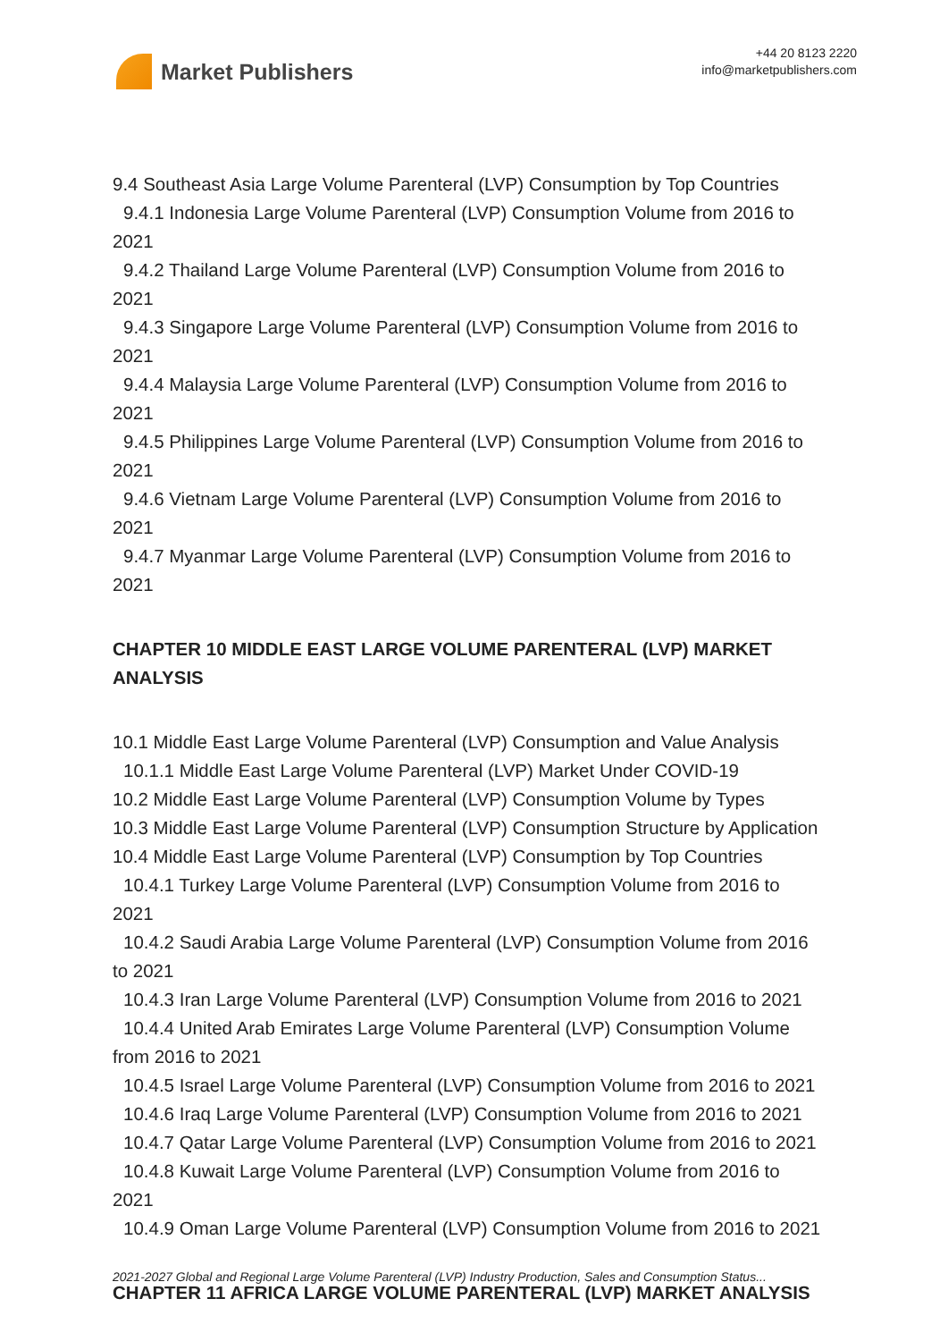Market Publishers
+44 20 8123 2220
info@marketpublishers.com
9.4 Southeast Asia Large Volume Parenteral (LVP) Consumption by Top Countries
9.4.1 Indonesia Large Volume Parenteral (LVP) Consumption Volume from 2016 to
2021
9.4.2 Thailand Large Volume Parenteral (LVP) Consumption Volume from 2016 to
2021
9.4.3 Singapore Large Volume Parenteral (LVP) Consumption Volume from 2016 to
2021
9.4.4 Malaysia Large Volume Parenteral (LVP) Consumption Volume from 2016 to
2021
9.4.5 Philippines Large Volume Parenteral (LVP) Consumption Volume from 2016 to
2021
9.4.6 Vietnam Large Volume Parenteral (LVP) Consumption Volume from 2016 to
2021
9.4.7 Myanmar Large Volume Parenteral (LVP) Consumption Volume from 2016 to
2021
CHAPTER 10 MIDDLE EAST LARGE VOLUME PARENTERAL (LVP) MARKET ANALYSIS
10.1 Middle East Large Volume Parenteral (LVP) Consumption and Value Analysis
10.1.1 Middle East Large Volume Parenteral (LVP) Market Under COVID-19
10.2 Middle East Large Volume Parenteral (LVP) Consumption Volume by Types
10.3 Middle East Large Volume Parenteral (LVP) Consumption Structure by Application
10.4 Middle East Large Volume Parenteral (LVP) Consumption by Top Countries
10.4.1 Turkey Large Volume Parenteral (LVP) Consumption Volume from 2016 to
2021
10.4.2 Saudi Arabia Large Volume Parenteral (LVP) Consumption Volume from 2016
to 2021
10.4.3 Iran Large Volume Parenteral (LVP) Consumption Volume from 2016 to 2021
10.4.4 United Arab Emirates Large Volume Parenteral (LVP) Consumption Volume
from 2016 to 2021
10.4.5 Israel Large Volume Parenteral (LVP) Consumption Volume from 2016 to 2021
10.4.6 Iraq Large Volume Parenteral (LVP) Consumption Volume from 2016 to 2021
10.4.7 Qatar Large Volume Parenteral (LVP) Consumption Volume from 2016 to 2021
10.4.8 Kuwait Large Volume Parenteral (LVP) Consumption Volume from 2016 to
2021
10.4.9 Oman Large Volume Parenteral (LVP) Consumption Volume from 2016 to 2021
CHAPTER 11 AFRICA LARGE VOLUME PARENTERAL (LVP) MARKET ANALYSIS
2021-2027 Global and Regional Large Volume Parenteral (LVP) Industry Production, Sales and Consumption Status...